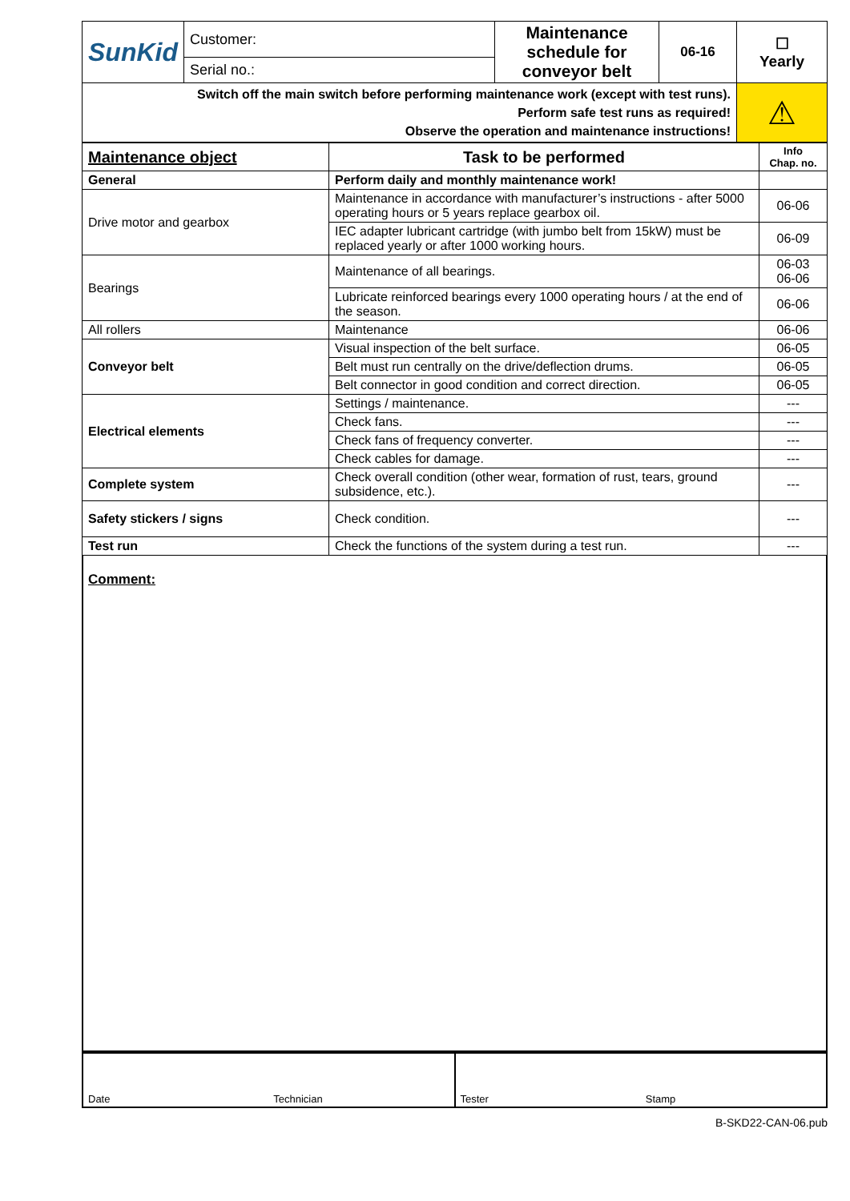| SunKid | Customer: | Maintenance schedule for conveyor belt | 06-16 | ☐ Yearly |
| | Serial no.: | | | |
| Switch off the main switch before performing maintenance work (except with test runs). Perform safe test runs as required! Observe the operation and maintenance instructions! | | | | ⚠ |
| Maintenance object | Task to be performed | Info Chap. no. |
| --- | --- | --- |
| General | Perform daily and monthly maintenance work! | |
| Drive motor and gearbox | Maintenance in accordance with manufacturer’s instructions - after 5000 operating hours or 5 years replace gearbox oil. | 06-06 |
| | IEC adapter lubricant cartridge (with jumbo belt from 15kW) must be replaced yearly or after 1000 working hours. | 06-09 |
| Bearings | Maintenance of all bearings. | 06-03 06-06 |
| | Lubricate reinforced bearings every 1000 operating hours / at the end of the season. | 06-06 |
| All rollers | Maintenance | 06-06 |
| Conveyor belt | Visual inspection of the belt surface. | 06-05 |
| | Belt must run centrally on the drive/deflection drums. | 06-05 |
| | Belt connector in good condition and correct direction. | 06-05 |
| Electrical elements | Settings / maintenance. | --- |
| | Check fans. | --- |
| | Check fans of frequency converter. | --- |
| | Check cables for damage. | --- |
| Complete system | Check overall condition (other wear, formation of rust, tears, ground subsidence, etc.). | --- |
| Safety stickers / signs | Check condition. | --- |
| Test run | Check the functions of the system during a test run. | --- |
Comment:
Date Technician Tester Stamp
B-SKD22-CAN-06.pub